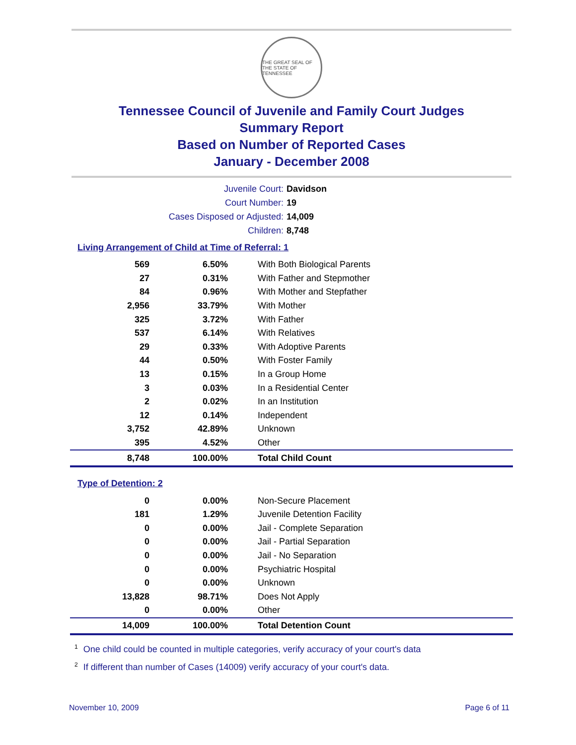THE GREAT SEAL OF THE STATE OF TENNESSEE
Tennessee Council of Juvenile and Family Court Judges
Summary Report
Based on Number of Reported Cases
January - December 2008
Juvenile Court: Davidson
Court Number: 19
Cases Disposed or Adjusted: 14,009
Children: 8,748
Living Arrangement of Child at Time of Referral: 1
| 569 | 6.50% | With Both Biological Parents |
| 27 | 0.31% | With Father and Stepmother |
| 84 | 0.96% | With Mother and Stepfather |
| 2,956 | 33.79% | With Mother |
| 325 | 3.72% | With Father |
| 537 | 6.14% | With Relatives |
| 29 | 0.33% | With Adoptive Parents |
| 44 | 0.50% | With Foster Family |
| 13 | 0.15% | In a Group Home |
| 3 | 0.03% | In a Residential Center |
| 2 | 0.02% | In an Institution |
| 12 | 0.14% | Independent |
| 3,752 | 42.89% | Unknown |
| 395 | 4.52% | Other |
| 8,748 | 100.00% | Total Child Count |
Type of Detention: 2
| 0 | 0.00% | Non-Secure Placement |
| 181 | 1.29% | Juvenile Detention Facility |
| 0 | 0.00% | Jail - Complete Separation |
| 0 | 0.00% | Jail - Partial Separation |
| 0 | 0.00% | Jail - No Separation |
| 0 | 0.00% | Psychiatric Hospital |
| 0 | 0.00% | Unknown |
| 13,828 | 98.71% | Does Not Apply |
| 0 | 0.00% | Other |
| 14,009 | 100.00% | Total Detention Count |
<sup>1</sup> One child could be counted in multiple categories, verify accuracy of your court's data
<sup>2</sup> If different than number of Cases (14009) verify accuracy of your court's data.
November 10, 2009 Page 6 of 11